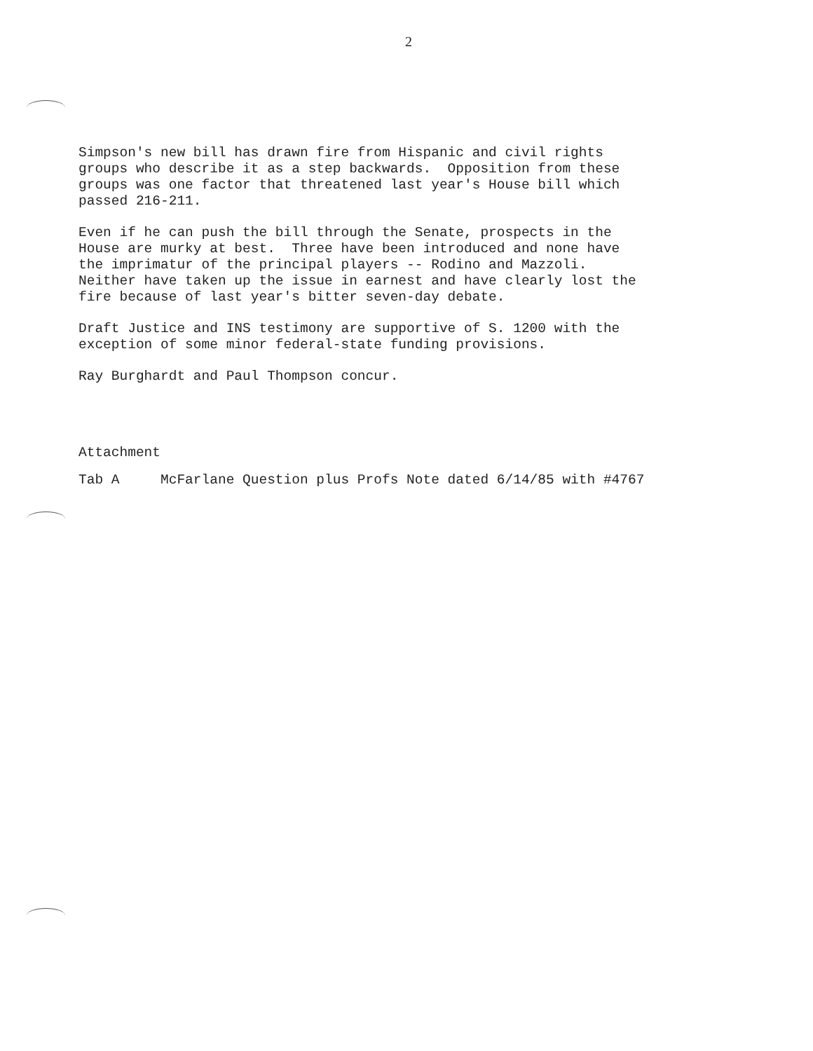2
Simpson's new bill has drawn fire from Hispanic and civil rights groups who describe it as a step backwards. Opposition from these groups was one factor that threatened last year's House bill which passed 216-211.
Even if he can push the bill through the Senate, prospects in the House are murky at best. Three have been introduced and none have the imprimatur of the principal players -- Rodino and Mazzoli. Neither have taken up the issue in earnest and have clearly lost the fire because of last year's bitter seven-day debate.
Draft Justice and INS testimony are supportive of S. 1200 with the exception of some minor federal-state funding provisions.
Ray Burghardt and Paul Thompson concur.
Attachment
Tab A McFarlane Question plus Profs Note dated 6/14/85 with #4767